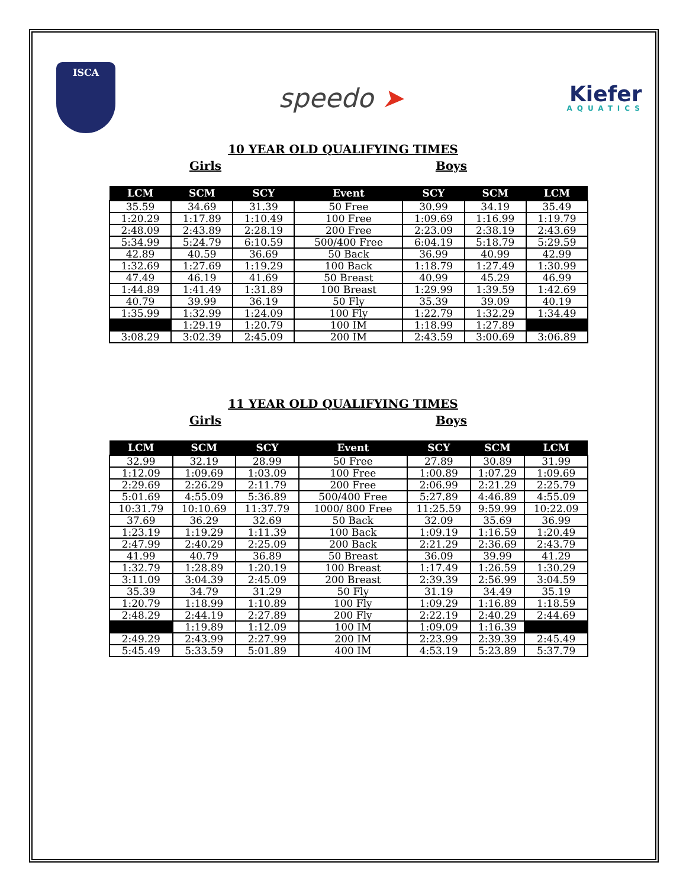ISCA
speedo ➤
Kiefer
AQUATICS
10 YEAR OLD QUALIFYING TIMES
Girls Boys
| LCM | SCM | SCY | Event | SCY | SCM | LCM |
| --- | --- | --- | --- | --- | --- | --- |
| 35.59 | 34.69 | 31.39 | 50 Free | 30.99 | 34.19 | 35.49 |
| 1:20.29 | 1:17.89 | 1:10.49 | 100 Free | 1:09.69 | 1:16.99 | 1:19.79 |
| 2:48.09 | 2:43.89 | 2:28.19 | 200 Free | 2:23.09 | 2:38.19 | 2:43.69 |
| 5:34.99 | 5:24.79 | 6:10.59 | 500/400 Free | 6:04.19 | 5:18.79 | 5:29.59 |
| 42.89 | 40.59 | 36.69 | 50 Back | 36.99 | 40.99 | 42.99 |
| 1:32.69 | 1:27.69 | 1:19.29 | 100 Back | 1:18.79 | 1:27.49 | 1:30.99 |
| 47.49 | 46.19 | 41.69 | 50 Breast | 40.99 | 45.29 | 46.99 |
| 1:44.89 | 1:41.49 | 1:31.89 | 100 Breast | 1:29.99 | 1:39.59 | 1:42.69 |
| 40.79 | 39.99 | 36.19 | 50 Fly | 35.39 | 39.09 | 40.19 |
| 1:35.99 | 1:32.99 | 1:24.09 | 100 Fly | 1:22.79 | 1:32.29 | 1:34.49 |
| | 1:29.19 | 1:20.79 | 100 IM | 1:18.99 | 1:27.89 | |
| 3:08.29 | 3:02.39 | 2:45.09 | 200 IM | 2:43.59 | 3:00.69 | 3:06.89 |
11 YEAR OLD QUALIFYING TIMES
Girls Boys
| LCM | SCM | SCY | Event | SCY | SCM | LCM |
| --- | --- | --- | --- | --- | --- | --- |
| 32.99 | 32.19 | 28.99 | 50 Free | 27.89 | 30.89 | 31.99 |
| 1:12.09 | 1:09.69 | 1:03.09 | 100 Free | 1:00.89 | 1:07.29 | 1:09.69 |
| 2:29.69 | 2:26.29 | 2:11.79 | 200 Free | 2:06.99 | 2:21.29 | 2:25.79 |
| 5:01.69 | 4:55.09 | 5:36.89 | 500/400 Free | 5:27.89 | 4:46.89 | 4:55.09 |
| 10:31.79 | 10:10.69 | 11:37.79 | 1000/ 800 Free | 11:25.59 | 9:59.99 | 10:22.09 |
| 37.69 | 36.29 | 32.69 | 50 Back | 32.09 | 35.69 | 36.99 |
| 1:23.19 | 1:19.29 | 1:11.39 | 100 Back | 1:09.19 | 1:16.59 | 1:20.49 |
| 2:47.99 | 2:40.29 | 2:25.09 | 200 Back | 2:21.29 | 2:36.69 | 2:43.79 |
| 41.99 | 40.79 | 36.89 | 50 Breast | 36.09 | 39.99 | 41.29 |
| 1:32.79 | 1:28.89 | 1:20.19 | 100 Breast | 1:17.49 | 1:26.59 | 1:30.29 |
| 3:11.09 | 3:04.39 | 2:45.09 | 200 Breast | 2:39.39 | 2:56.99 | 3:04.59 |
| 35.39 | 34.79 | 31.29 | 50 Fly | 31.19 | 34.49 | 35.19 |
| 1:20.79 | 1:18.99 | 1:10.89 | 100 Fly | 1:09.29 | 1:16.89 | 1:18.59 |
| 2:48.29 | 2:44.19 | 2:27.89 | 200 Fly | 2:22.19 | 2:40.29 | 2:44.69 |
| | 1:19.89 | 1:12.09 | 100 IM | 1:09.09 | 1:16.39 | |
| 2:49.29 | 2:43.99 | 2:27.99 | 200 IM | 2:23.99 | 2:39.39 | 2:45.49 |
| 5:45.49 | 5:33.59 | 5:01.89 | 400 IM | 4:53.19 | 5:23.89 | 5:37.79 |